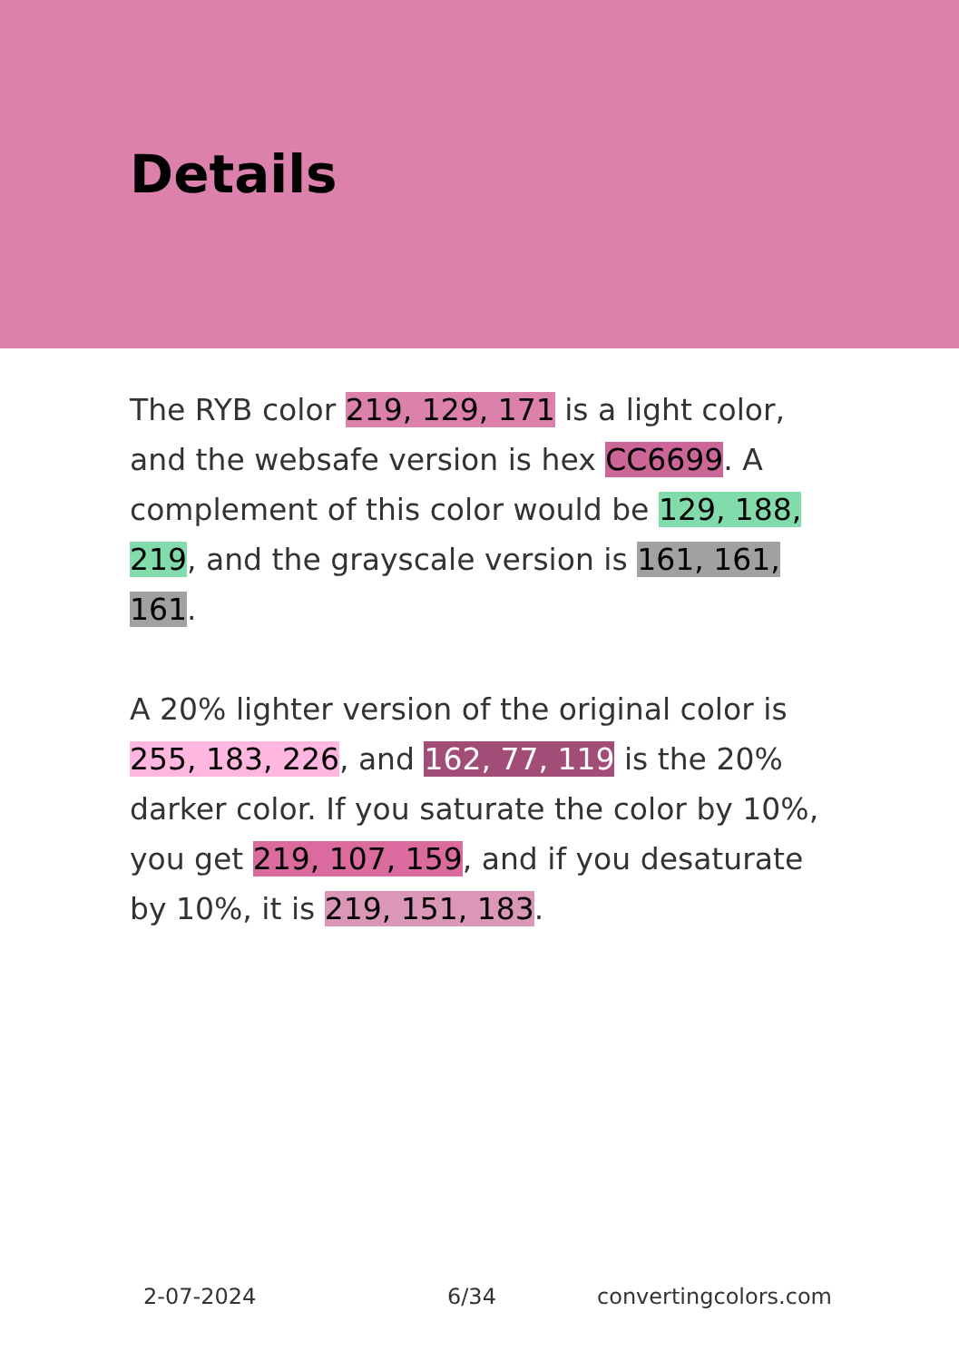Details
The RYB color 219, 129, 171 is a light color, and the websafe version is hex CC6699. A complement of this color would be 129, 188, 219, and the grayscale version is 161, 161, 161.
A 20% lighter version of the original color is 255, 183, 226, and 162, 77, 119 is the 20% darker color. If you saturate the color by 10%, you get 219, 107, 159, and if you desaturate by 10%, it is 219, 151, 183.
2-07-2024 6/34 convertingcolors.com